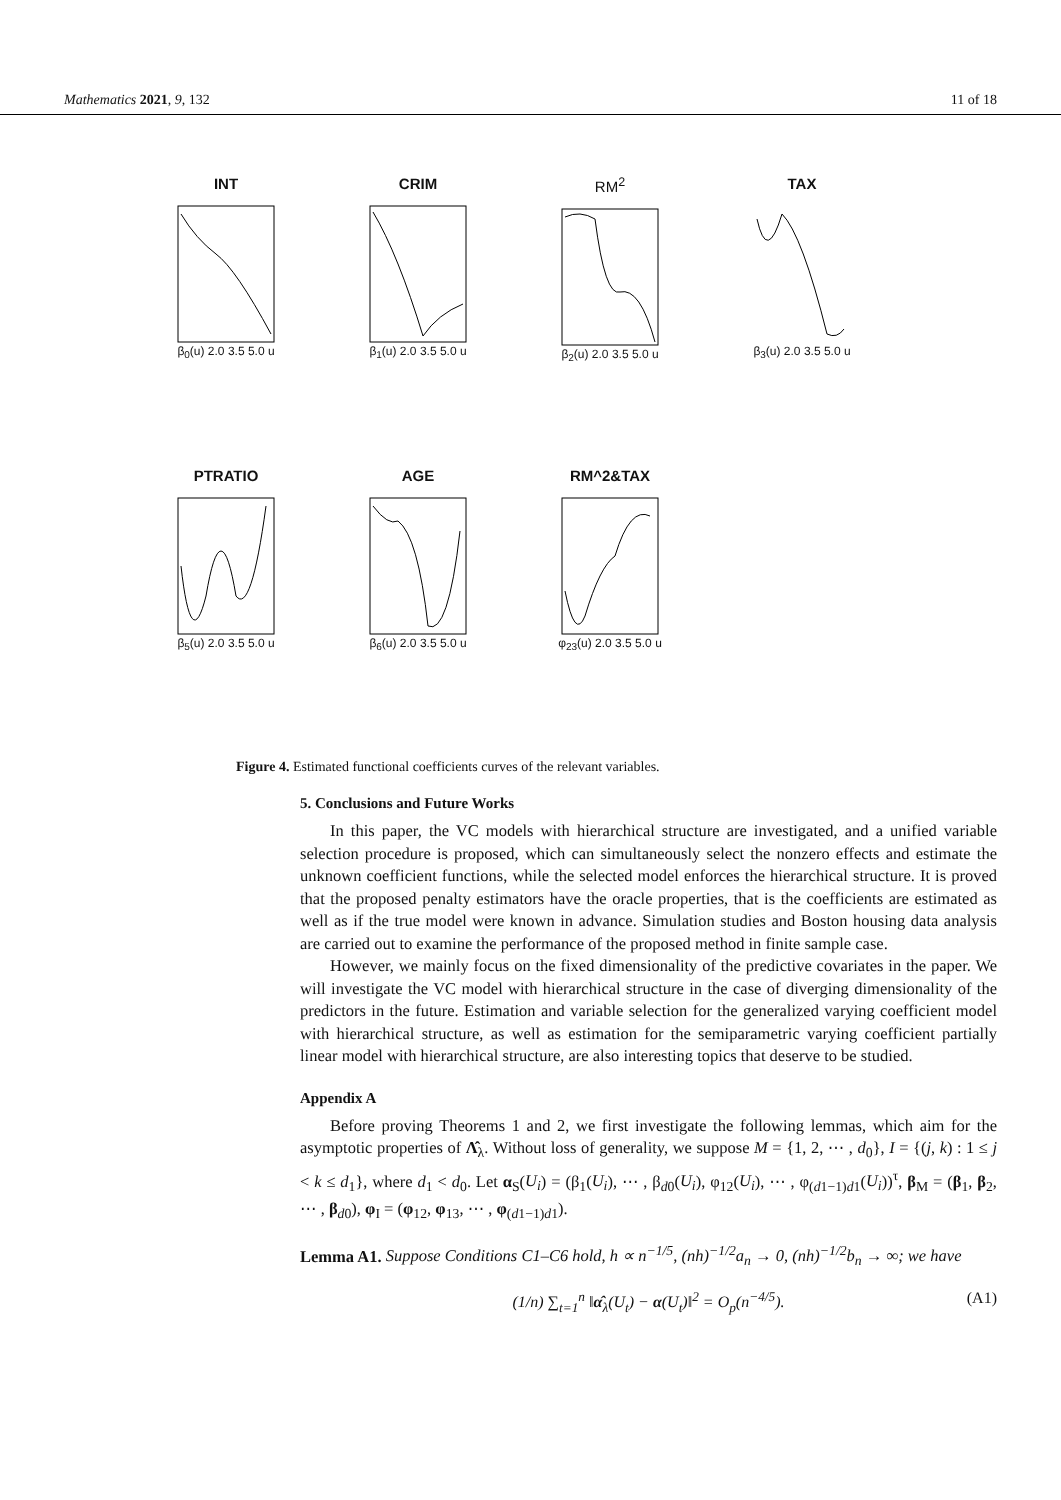Mathematics 2021, 9, 132 11 of 18
INT
β<sub>0</sub>(u) 2.0 3.5 5.0 u
CRIM
β<sub>1</sub>(u) 2.0 3.5 5.0 u
RM<sup>2</sup>
β<sub>2</sub>(u) 2.0 3.5 5.0 u
TAX
β<sub>3</sub>(u) 2.0 3.5 5.0 u
PTRATIO
β<sub>5</sub>(u) 2.0 3.5 5.0 u
AGE
β<sub>6</sub>(u) 2.0 3.5 5.0 u
RM^2&TAX
φ<sub>23</sub>(u) 2.0 3.5 5.0 u
Figure 4. Estimated functional coefficients curves of the relevant variables.
5. Conclusions and Future Works
In this paper, the VC models with hierarchical structure are investigated, and a unified variable selection procedure is proposed, which can simultaneously select the nonzero effects and estimate the unknown coefficient functions, while the selected model enforces the hierarchical structure. It is proved that the proposed penalty estimators have the oracle properties, that is the coefficients are estimated as well as if the true model were known in advance. Simulation studies and Boston housing data analysis are carried out to examine the performance of the proposed method in finite sample case.
However, we mainly focus on the fixed dimensionality of the predictive covariates in the paper. We will investigate the VC model with hierarchical structure in the case of diverging dimensionality of the predictors in the future. Estimation and variable selection for the generalized varying coefficient model with hierarchical structure, as well as estimation for the semiparametric varying coefficient partially linear model with hierarchical structure, are also interesting topics that deserve to be studied.
Appendix A
Before proving Theorems 1 and 2, we first investigate the following lemmas, which aim for the asymptotic properties of Λ̂<sub>λ</sub>. Without loss of generality, we suppose M = {1, 2, ⋯ , d<sub>0</sub>}, I = {(j, k) : 1 ≤ j < k ≤ d<sub>1</sub>}, where d<sub>1</sub> < d<sub>0</sub>. Let α<sub>S</sub>(U<sub>i</sub>) = (β<sub>1</sub>(U<sub>i</sub>), ⋯ , β<sub>d0</sub>(U<sub>i</sub>), φ<sub>12</sub>(U<sub>i</sub>), ⋯ , φ<sub>(d1−1)d1</sub>(U<sub>i</sub>))<sup>τ</sup>, β<sub>M</sub> = (β<sub>1</sub>, β<sub>2</sub>, ⋯ , β<sub>d0</sub>), φ<sub>I</sub> = (φ<sub>12</sub>, φ<sub>13</sub>, ⋯ , φ<sub>(d1−1)d1</sub>).
Lemma A1. Suppose Conditions C1–C6 hold, h ∝ n<sup>−1/5</sup>, (nh)<sup>−1/2</sup>a<sub>n</sub> → 0, (nh)<sup>−1/2</sup>b<sub>n</sub> → ∞; we have
(1/n) ∑<sub>t=1</sub><sup>n</sup> ‖α̂<sub>λ</sub>(U<sub>t</sub>) − α(U<sub>t</sub>)‖<sup>2</sup> = O<sub>p</sub>(n<sup>−4/5</sup>). (A1)